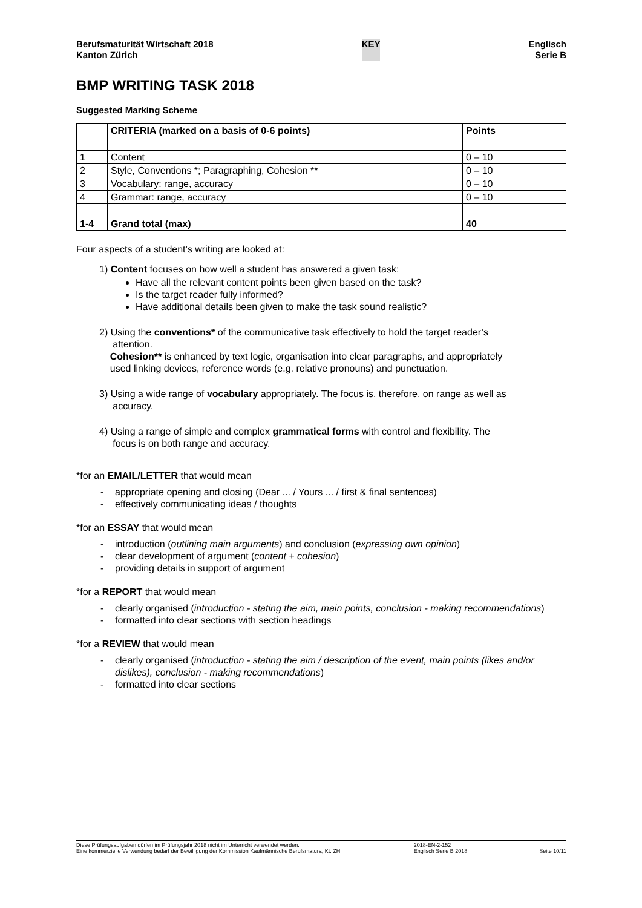Berufsmaturität Wirtschaft 2018
Kanton Zürich
KEY Englisch
Serie B
BMP WRITING TASK 2018
Suggested Marking Scheme
| | CRITERIA (marked on a basis of 0-6 points) | Points |
| --- | --- | --- |
| 1 | Content | 0 – 10 |
| 2 | Style, Conventions *; Paragraphing, Cohesion ** | 0 – 10 |
| 3 | Vocabulary: range, accuracy | 0 – 10 |
| 4 | Grammar: range, accuracy | 0 – 10 |
| 1-4 | Grand total (max) | 40 |
Four aspects of a student’s writing are looked at:
1) Content focuses on how well a student has answered a given task:
Have all the relevant content points been given based on the task?
Is the target reader fully informed?
Have additional details been given to make the task sound realistic?
2) Using the conventions* of the communicative task effectively to hold the target reader’s
attention.
Cohesion** is enhanced by text logic, organisation into clear paragraphs, and appropriately
used linking devices, reference words (e.g. relative pronouns) and punctuation.
3) Using a wide range of vocabulary appropriately. The focus is, therefore, on range as well as
accuracy.
4) Using a range of simple and complex grammatical forms with control and flexibility. The
focus is on both range and accuracy.
*for an EMAIL/LETTER that would mean
- appropriate opening and closing (Dear ... / Yours ... / first & final sentences)
- effectively communicating ideas / thoughts
*for an ESSAY that would mean
- introduction (outlining main arguments) and conclusion (expressing own opinion)
- clear development of argument (content + cohesion)
- providing details in support of argument
*for a REPORT that would mean
- clearly organised (introduction - stating the aim, main points, conclusion - making recommendations)
- formatted into clear sections with section headings
*for a REVIEW that would mean
- clearly organised (introduction - stating the aim / description of the event, main points (likes and/or dislikes), conclusion - making recommendations)
- formatted into clear sections
Diese Prüfungsaufgaben dürfen im Prüfungsjahr 2018 nicht im Unterricht verwendet werden.
Eine kommerzielle Verwendung bedarf der Bewilligung der Kommission Kaufmännische Berufsmatura, Kt. ZH.
2018-EN-2-152
Englisch Serie B 2018
Seite 10/11